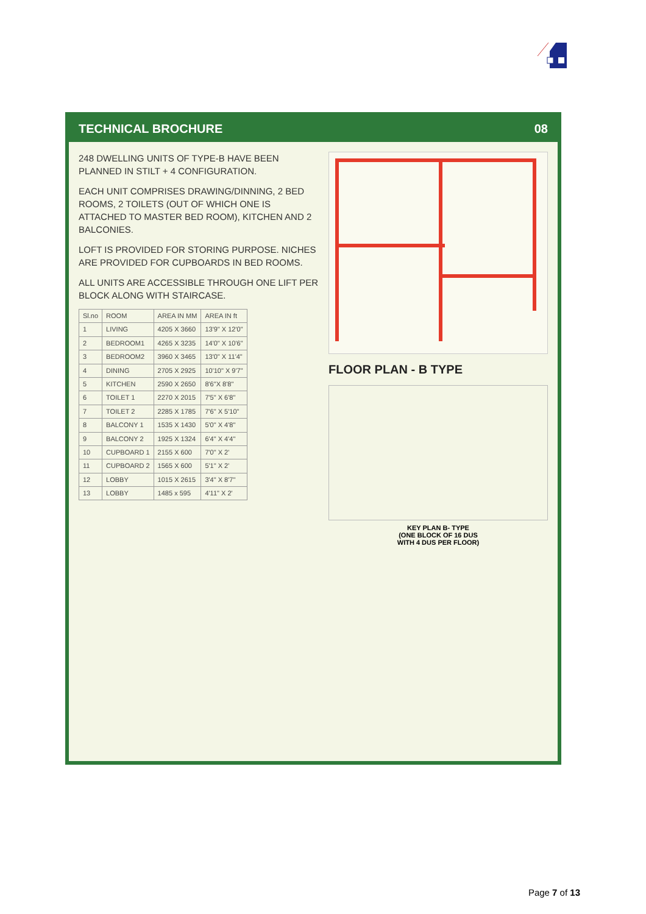TECHNICAL BROCHURE 08
248 DWELLING UNITS OF TYPE-B HAVE BEEN PLANNED IN STILT + 4 CONFIGURATION.
EACH UNIT COMPRISES DRAWING/DINNING, 2 BED ROOMS, 2 TOILETS (OUT OF WHICH ONE IS ATTACHED TO MASTER BED ROOM), KITCHEN AND 2 BALCONIES.
LOFT IS PROVIDED FOR STORING PURPOSE. NICHES ARE PROVIDED FOR CUPBOARDS IN BED ROOMS.
ALL UNITS ARE ACCESSIBLE THROUGH ONE LIFT PER BLOCK ALONG WITH STAIRCASE.
| Sl.no | ROOM | AREA IN MM | AREA IN ft |
| --- | --- | --- | --- |
| 1 | LIVING | 4205 X 3660 | 13'9" X 12'0" |
| 2 | BEDROOM1 | 4265 X 3235 | 14'0" X 10'6" |
| 3 | BEDROOM2 | 3960 X 3465 | 13'0" X 11'4" |
| 4 | DINING | 2705 X 2925 | 10'10" X 9'7" |
| 5 | KITCHEN | 2590 X 2650 | 8'6"X 8'8" |
| 6 | TOILET 1 | 2270 X 2015 | 7'5" X 6'8" |
| 7 | TOILET 2 | 2285 X 1785 | 7'6" X 5'10" |
| 8 | BALCONY 1 | 1535 X 1430 | 5'0" X 4'8" |
| 9 | BALCONY 2 | 1925 X 1324 | 6'4" X 4'4" |
| 10 | CUPBOARD 1 | 2155 X 600 | 7'0" X 2' |
| 11 | CUPBOARD 2 | 1565 X 600 | 5'1" X 2' |
| 12 | LOBBY | 1015 X 2615 | 3'4" X 8'7" |
| 13 | LOBBY | 1485 x 595 | 4'11" X 2' |
FLOOR PLAN - B TYPE
KEY PLAN B- TYPE
(ONE BLOCK OF 16 DUS
WITH 4 DUS PER FLOOR)
Page 7 of 13